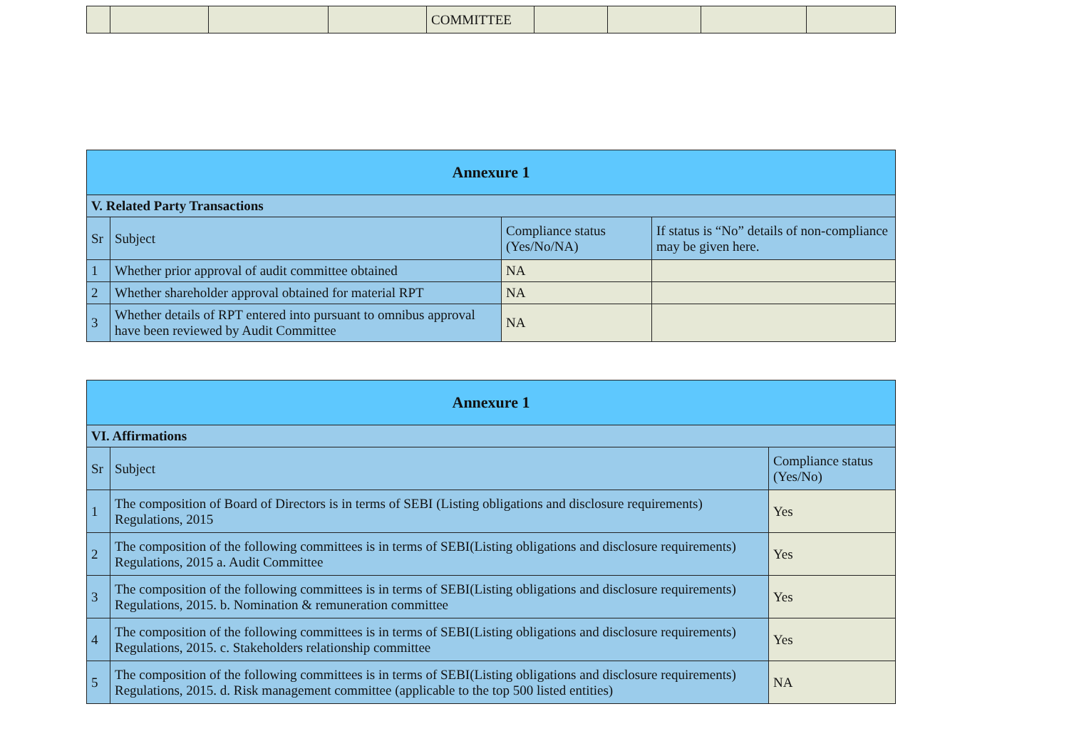| | | | | COMMITTEE | | | | |
| Annexure 1 | | | |
| --- | --- | --- | --- |
| V. Related Party Transactions | | | |
| Sr | Subject | Compliance status (Yes/No/NA) | If status is “No” details of non-compliance may be given here. |
| 1 | Whether prior approval of audit committee obtained | NA | |
| 2 | Whether shareholder approval obtained for material RPT | NA | |
| 3 | Whether details of RPT entered into pursuant to omnibus approval have been reviewed by Audit Committee | NA | |
| Annexure 1 | | |
| --- | --- | --- |
| VI. Affirmations | | |
| Sr | Subject | Compliance status (Yes/No) |
| 1 | The composition of Board of Directors is in terms of SEBI (Listing obligations and disclosure requirements) Regulations, 2015 | Yes |
| 2 | The composition of the following committees is in terms of SEBI(Listing obligations and disclosure requirements) Regulations, 2015 a. Audit Committee | Yes |
| 3 | The composition of the following committees is in terms of SEBI(Listing obligations and disclosure requirements) Regulations, 2015. b. Nomination & remuneration committee | Yes |
| 4 | The composition of the following committees is in terms of SEBI(Listing obligations and disclosure requirements) Regulations, 2015. c. Stakeholders relationship committee | Yes |
| 5 | The composition of the following committees is in terms of SEBI(Listing obligations and disclosure requirements) Regulations, 2015. d. Risk management committee (applicable to the top 500 listed entities) | NA |